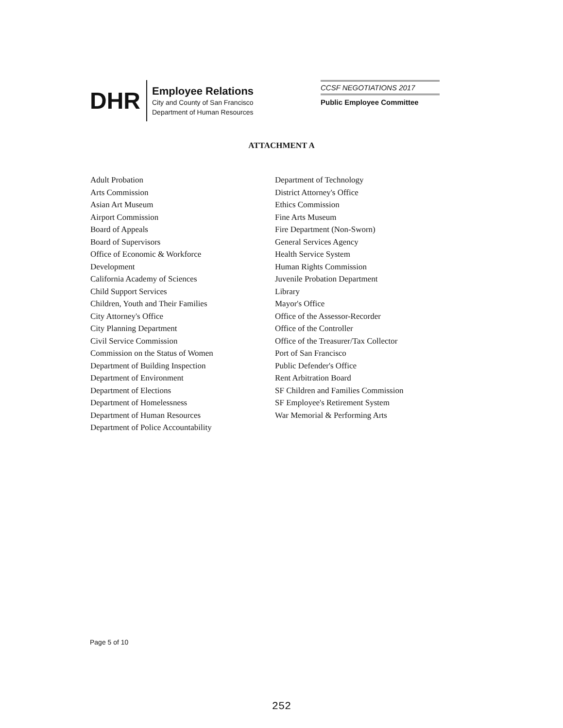DHR
Employee Relations
City and County of San Francisco
Department of Human Resources
CCSF NEGOTIATIONS 2017
Public Employee Committee
ATTACHMENT A
Adult Probation
Arts Commission
Asian Art Museum
Airport Commission
Board of Appeals
Board of Supervisors
Office of Economic & Workforce
Development
California Academy of Sciences
Child Support Services
Children, Youth and Their Families
City Attorney's Office
City Planning Department
Civil Service Commission
Commission on the Status of Women
Department of Building Inspection
Department of Environment
Department of Elections
Department of Homelessness
Department of Human Resources
Department of Police Accountability
Department of Technology
District Attorney's Office
Ethics Commission
Fine Arts Museum
Fire Department (Non-Sworn)
General Services Agency
Health Service System
Human Rights Commission
Juvenile Probation Department
Library
Mayor's Office
Office of the Assessor-Recorder
Office of the Controller
Office of the Treasurer/Tax Collector
Port of San Francisco
Public Defender's Office
Rent Arbitration Board
SF Children and Families Commission
SF Employee's Retirement System
War Memorial & Performing Arts
Page 5 of 10
252